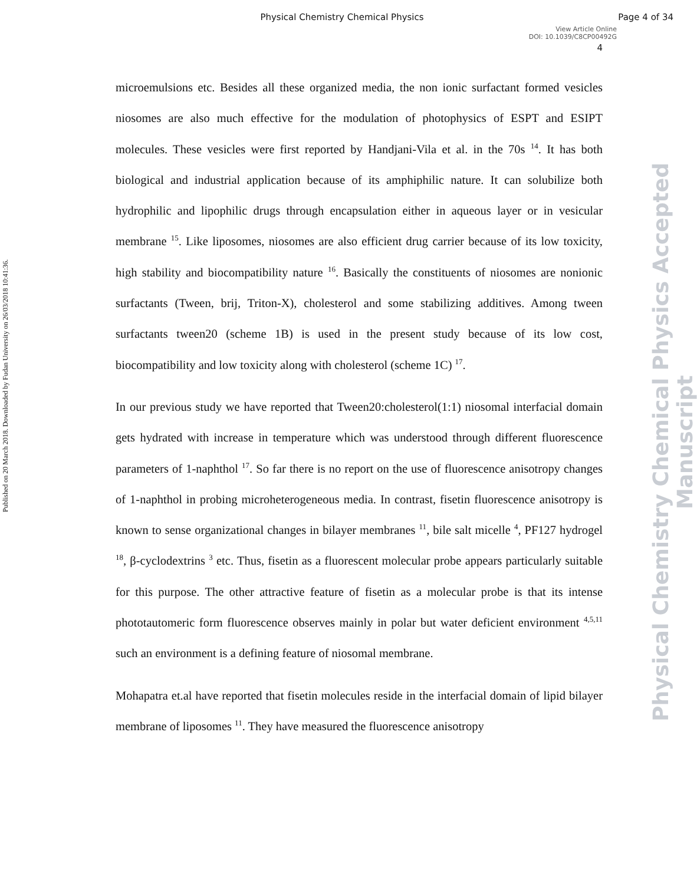Physical Chemistry Chemical Physics
Page 4 of 34
View Article Online
DOI: 10.1039/C8CP00492G
4
Published on 20 March 2018. Downloaded by Fudan University on 26/03/2018 10:41:36.
Physical Chemistry Chemical Physics Accepted Manuscript
microemulsions etc. Besides all these organized media, the non ionic surfactant formed vesicles niosomes are also much effective for the modulation of photophysics of ESPT and ESIPT molecules. These vesicles were first reported by Handjani-Vila et al. in the 70s <sup>14</sup>. It has both biological and industrial application because of its amphiphilic nature. It can solubilize both hydrophilic and lipophilic drugs through encapsulation either in aqueous layer or in vesicular membrane <sup>15</sup>. Like liposomes, niosomes are also efficient drug carrier because of its low toxicity, high stability and biocompatibility nature <sup>16</sup>. Basically the constituents of niosomes are nonionic surfactants (Tween, brij, Triton-X), cholesterol and some stabilizing additives. Among tween surfactants tween20 (scheme 1B) is used in the present study because of its low cost, biocompatibility and low toxicity along with cholesterol (scheme 1C) <sup>17</sup>.
In our previous study we have reported that Tween20:cholesterol(1:1) niosomal interfacial domain gets hydrated with increase in temperature which was understood through different fluorescence parameters of 1-naphthol <sup>17</sup>. So far there is no report on the use of fluorescence anisotropy changes of 1-naphthol in probing microheterogeneous media. In contrast, fisetin fluorescence anisotropy is known to sense organizational changes in bilayer membranes <sup>11</sup>, bile salt micelle <sup>4</sup>, PF127 hydrogel <sup>18</sup>, β-cyclodextrins <sup>3</sup> etc. Thus, fisetin as a fluorescent molecular probe appears particularly suitable for this purpose. The other attractive feature of fisetin as a molecular probe is that its intense phototautomeric form fluorescence observes mainly in polar but water deficient environment <sup>4,5,11</sup> such an environment is a defining feature of niosomal membrane.
Mohapatra et.al have reported that fisetin molecules reside in the interfacial domain of lipid bilayer membrane of liposomes <sup>11</sup>. They have measured the fluorescence anisotropy